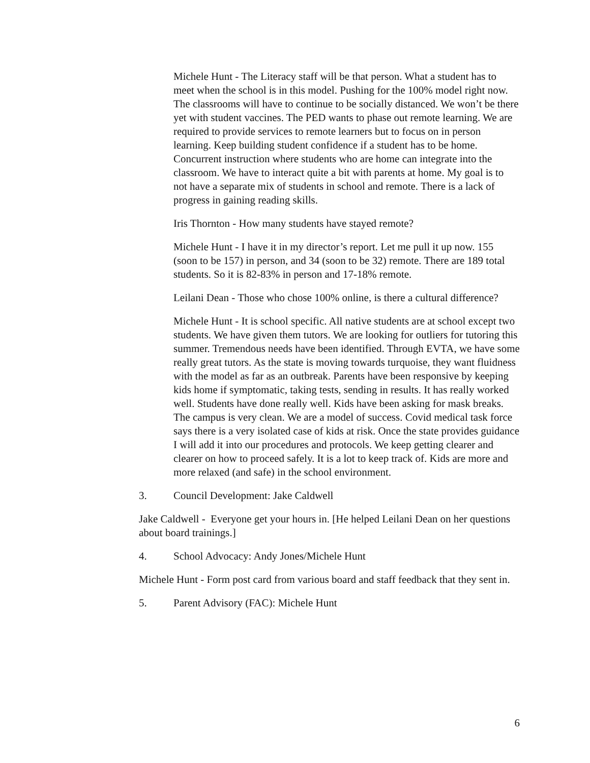Michele Hunt - The Literacy staff will be that person. What a student has to meet when the school is in this model. Pushing for the 100% model right now. The classrooms will have to continue to be socially distanced. We won’t be there yet with student vaccines. The PED wants to phase out remote learning. We are required to provide services to remote learners but to focus on in person learning. Keep building student confidence if a student has to be home. Concurrent instruction where students who are home can integrate into the classroom. We have to interact quite a bit with parents at home. My goal is to not have a separate mix of students in school and remote. There is a lack of progress in gaining reading skills.
Iris Thornton - How many students have stayed remote?
Michele Hunt - I have it in my director’s report. Let me pull it up now. 155 (soon to be 157) in person, and 34 (soon to be 32) remote. There are 189 total students. So it is 82-83% in person and 17-18% remote.
Leilani Dean - Those who chose 100% online, is there a cultural difference?
Michele Hunt - It is school specific. All native students are at school except two students. We have given them tutors. We are looking for outliers for tutoring this summer. Tremendous needs have been identified. Through EVTA, we have some really great tutors. As the state is moving towards turquoise, they want fluidness with the model as far as an outbreak. Parents have been responsive by keeping kids home if symptomatic, taking tests, sending in results. It has really worked well. Students have done really well. Kids have been asking for mask breaks. The campus is very clean. We are a model of success. Covid medical task force says there is a very isolated case of kids at risk. Once the state provides guidance I will add it into our procedures and protocols. We keep getting clearer and clearer on how to proceed safely. It is a lot to keep track of. Kids are more and more relaxed (and safe) in the school environment.
3. Council Development: Jake Caldwell
Jake Caldwell - Everyone get your hours in. [He helped Leilani Dean on her questions about board trainings.]
4. School Advocacy: Andy Jones/Michele Hunt
Michele Hunt - Form post card from various board and staff feedback that they sent in.
5. Parent Advisory (FAC): Michele Hunt
6